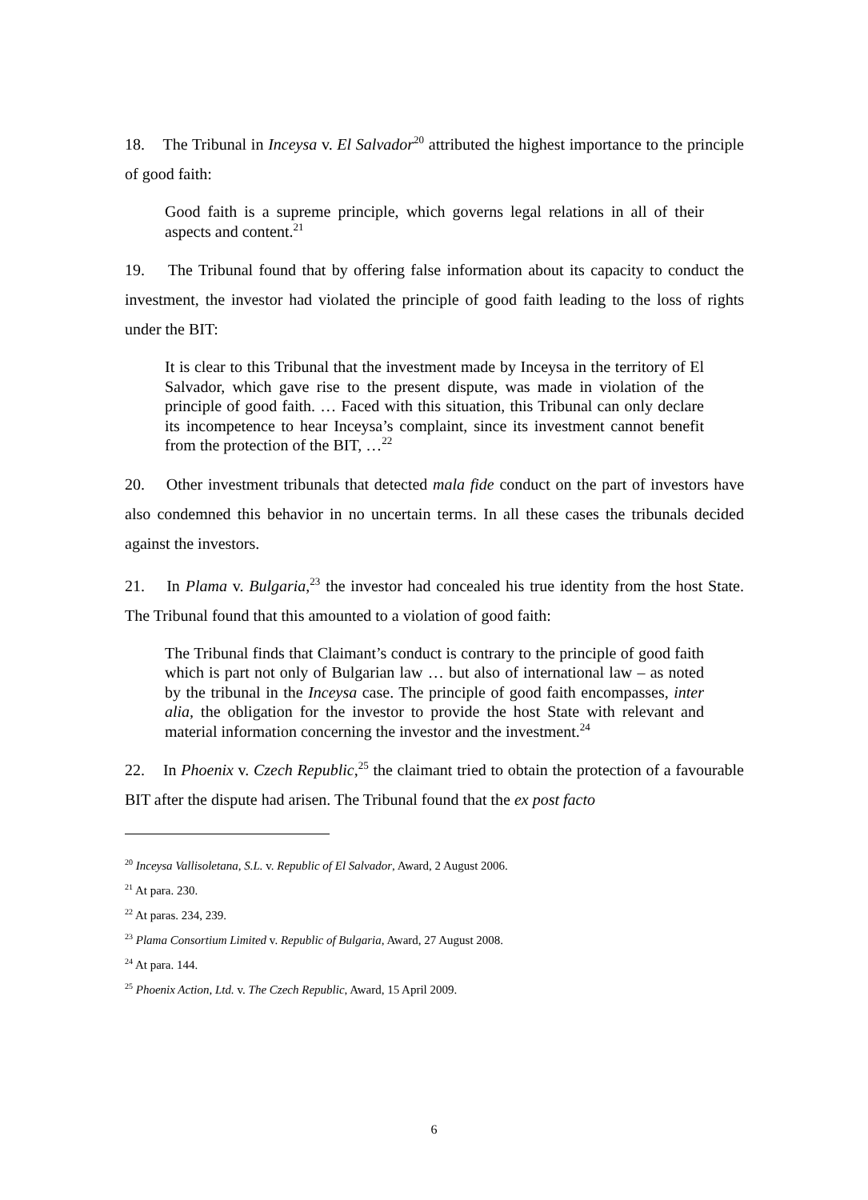18. The Tribunal in Inceysa v. El Salvador<sup>20</sup> attributed the highest importance to the principle of good faith:
Good faith is a supreme principle, which governs legal relations in all of their aspects and content.<sup>21</sup>
19. The Tribunal found that by offering false information about its capacity to conduct the investment, the investor had violated the principle of good faith leading to the loss of rights under the BIT:
It is clear to this Tribunal that the investment made by Inceysa in the territory of El Salvador, which gave rise to the present dispute, was made in violation of the principle of good faith. … Faced with this situation, this Tribunal can only declare its incompetence to hear Inceysa’s complaint, since its investment cannot benefit from the protection of the BIT, …<sup>22</sup>
20. Other investment tribunals that detected mala fide conduct on the part of investors have also condemned this behavior in no uncertain terms. In all these cases the tribunals decided against the investors.
21. In Plama v. Bulgaria,<sup>23</sup> the investor had concealed his true identity from the host State. The Tribunal found that this amounted to a violation of good faith:
The Tribunal finds that Claimant’s conduct is contrary to the principle of good faith which is part not only of Bulgarian law … but also of international law – as noted by the tribunal in the Inceysa case. The principle of good faith encompasses, inter alia, the obligation for the investor to provide the host State with relevant and material information concerning the investor and the investment.<sup>24</sup>
22. In Phoenix v. Czech Republic,<sup>25</sup> the claimant tried to obtain the protection of a favourable BIT after the dispute had arisen. The Tribunal found that the ex post facto
<sup>20</sup> Inceysa Vallisoletana, S.L. v. Republic of El Salvador, Award, 2 August 2006.
<sup>21</sup> At para. 230.
<sup>22</sup> At paras. 234, 239.
<sup>23</sup> Plama Consortium Limited v. Republic of Bulgaria, Award, 27 August 2008.
<sup>24</sup> At para. 144.
<sup>25</sup> Phoenix Action, Ltd. v. The Czech Republic, Award, 15 April 2009.
6